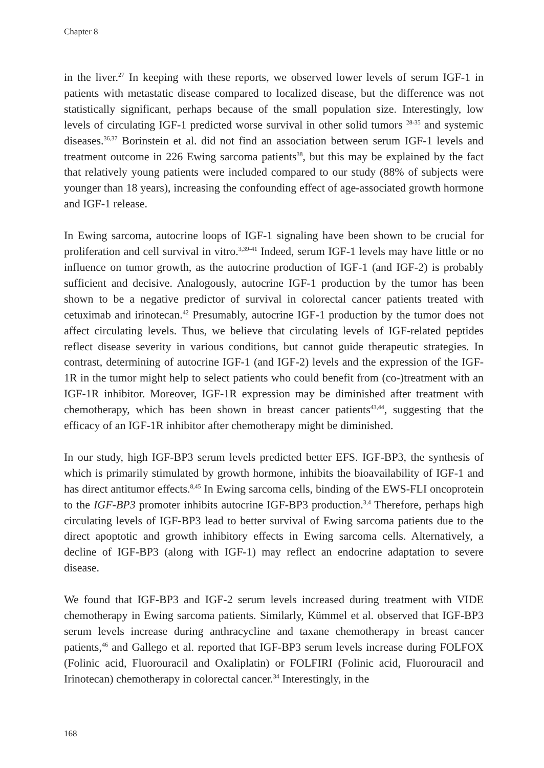Chapter 8
in the liver.<sup>27</sup> In keeping with these reports, we observed lower levels of serum IGF-1 in patients with metastatic disease compared to localized disease, but the difference was not statistically significant, perhaps because of the small population size. Interestingly, low levels of circulating IGF-1 predicted worse survival in other solid tumors <sup>28-35</sup> and systemic diseases.<sup>36,37</sup> Borinstein et al. did not find an association between serum IGF-1 levels and treatment outcome in 226 Ewing sarcoma patients<sup>38</sup>, but this may be explained by the fact that relatively young patients were included compared to our study (88% of subjects were younger than 18 years), increasing the confounding effect of age-associated growth hormone and IGF-1 release.
In Ewing sarcoma, autocrine loops of IGF-1 signaling have been shown to be crucial for proliferation and cell survival in vitro.<sup>3,39-41</sup> Indeed, serum IGF-1 levels may have little or no influence on tumor growth, as the autocrine production of IGF-1 (and IGF-2) is probably sufficient and decisive. Analogously, autocrine IGF-1 production by the tumor has been shown to be a negative predictor of survival in colorectal cancer patients treated with cetuximab and irinotecan.<sup>42</sup> Presumably, autocrine IGF-1 production by the tumor does not affect circulating levels. Thus, we believe that circulating levels of IGF-related peptides reflect disease severity in various conditions, but cannot guide therapeutic strategies. In contrast, determining of autocrine IGF-1 (and IGF-2) levels and the expression of the IGF-1R in the tumor might help to select patients who could benefit from (co-)treatment with an IGF-1R inhibitor. Moreover, IGF-1R expression may be diminished after treatment with chemotherapy, which has been shown in breast cancer patients<sup>43,44</sup>, suggesting that the efficacy of an IGF-1R inhibitor after chemotherapy might be diminished.
In our study, high IGF-BP3 serum levels predicted better EFS. IGF-BP3, the synthesis of which is primarily stimulated by growth hormone, inhibits the bioavailability of IGF-1 and has direct antitumor effects.<sup>8,45</sup> In Ewing sarcoma cells, binding of the EWS-FLI oncoprotein to the IGF-BP3 promoter inhibits autocrine IGF-BP3 production.<sup>3,4</sup> Therefore, perhaps high circulating levels of IGF-BP3 lead to better survival of Ewing sarcoma patients due to the direct apoptotic and growth inhibitory effects in Ewing sarcoma cells. Alternatively, a decline of IGF-BP3 (along with IGF-1) may reflect an endocrine adaptation to severe disease.
We found that IGF-BP3 and IGF-2 serum levels increased during treatment with VIDE chemotherapy in Ewing sarcoma patients. Similarly, Kümmel et al. observed that IGF-BP3 serum levels increase during anthracycline and taxane chemotherapy in breast cancer patients,<sup>46</sup> and Gallego et al. reported that IGF-BP3 serum levels increase during FOLFOX (Folinic acid, Fluorouracil and Oxaliplatin) or FOLFIRI (Folinic acid, Fluorouracil and Irinotecan) chemotherapy in colorectal cancer.<sup>34</sup> Interestingly, in the
168